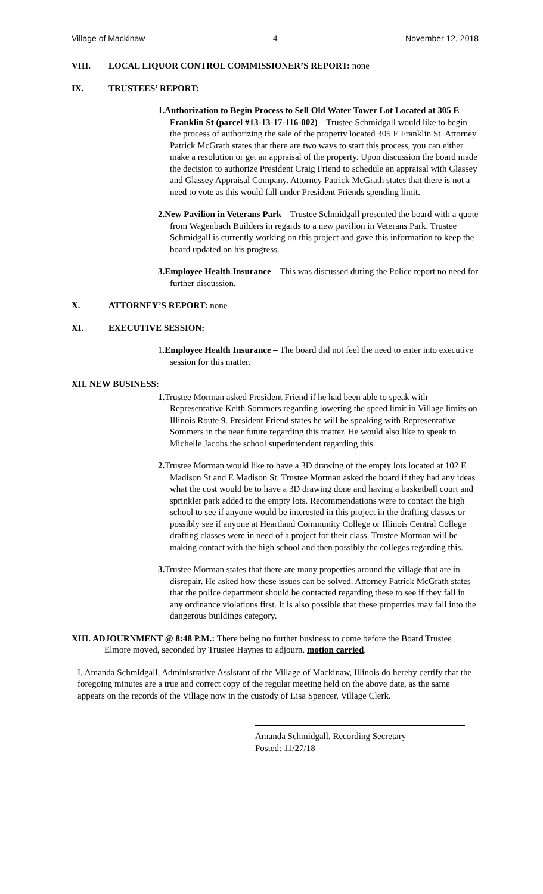Village of Mackinaw 4 November 12, 2018
VIII. LOCAL LIQUOR CONTROL COMMISSIONER’S REPORT: none
IX. TRUSTEES’ REPORT:
1.Authorization to Begin Process to Sell Old Water Tower Lot Located at 305 E Franklin St (parcel #13-13-17-116-002) – Trustee Schmidgall would like to begin the process of authorizing the sale of the property located 305 E Franklin St. Attorney Patrick McGrath states that there are two ways to start this process, you can either make a resolution or get an appraisal of the property. Upon discussion the board made the decision to authorize President Craig Friend to schedule an appraisal with Glassey and Glassey Appraisal Company. Attorney Patrick McGrath states that there is not a need to vote as this would fall under President Friends spending limit.
2.New Pavilion in Veterans Park – Trustee Schmidgall presented the board with a quote from Wagenbach Builders in regards to a new pavilion in Veterans Park. Trustee Schmidgall is currently working on this project and gave this information to keep the board updated on his progress.
3.Employee Health Insurance – This was discussed during the Police report no need for further discussion.
X. ATTORNEY’S REPORT: none
XI. EXECUTIVE SESSION:
1.Employee Health Insurance – The board did not feel the need to enter into executive session for this matter.
XII. NEW BUSINESS:
1. Trustee Morman asked President Friend if he had been able to speak with Representative Keith Sommers regarding lowering the speed limit in Village limits on Illinois Route 9. President Friend states he will be speaking with Representative Sommers in the near future regarding this matter. He would also like to speak to Michelle Jacobs the school superintendent regarding this.
2. Trustee Morman would like to have a 3D drawing of the empty lots located at 102 E Madison St and E Madison St. Trustee Morman asked the board if they had any ideas what the cost would be to have a 3D drawing done and having a basketball court and sprinkler park added to the empty lots. Recommendations were to contact the high school to see if anyone would be interested in this project in the drafting classes or possibly see if anyone at Heartland Community College or Illinois Central College drafting classes were in need of a project for their class. Trustee Morman will be making contact with the high school and then possibly the colleges regarding this.
3. Trustee Morman states that there are many properties around the village that are in disrepair. He asked how these issues can be solved. Attorney Patrick McGrath states that the police department should be contacted regarding these to see if they fall in any ordinance violations first. It is also possible that these properties may fall into the dangerous buildings category.
XIII. ADJOURNMENT @ 8:48 P.M.: There being no further business to come before the Board Trustee Elmore moved, seconded by Trustee Haynes to adjourn. motion carried.
I, Amanda Schmidgall, Administrative Assistant of the Village of Mackinaw, Illinois do hereby certify that the foregoing minutes are a true and correct copy of the regular meeting held on the above date, as the same appears on the records of the Village now in the custody of Lisa Spencer, Village Clerk.
Amanda Schmidgall, Recording Secretary
Posted: 11/27/18